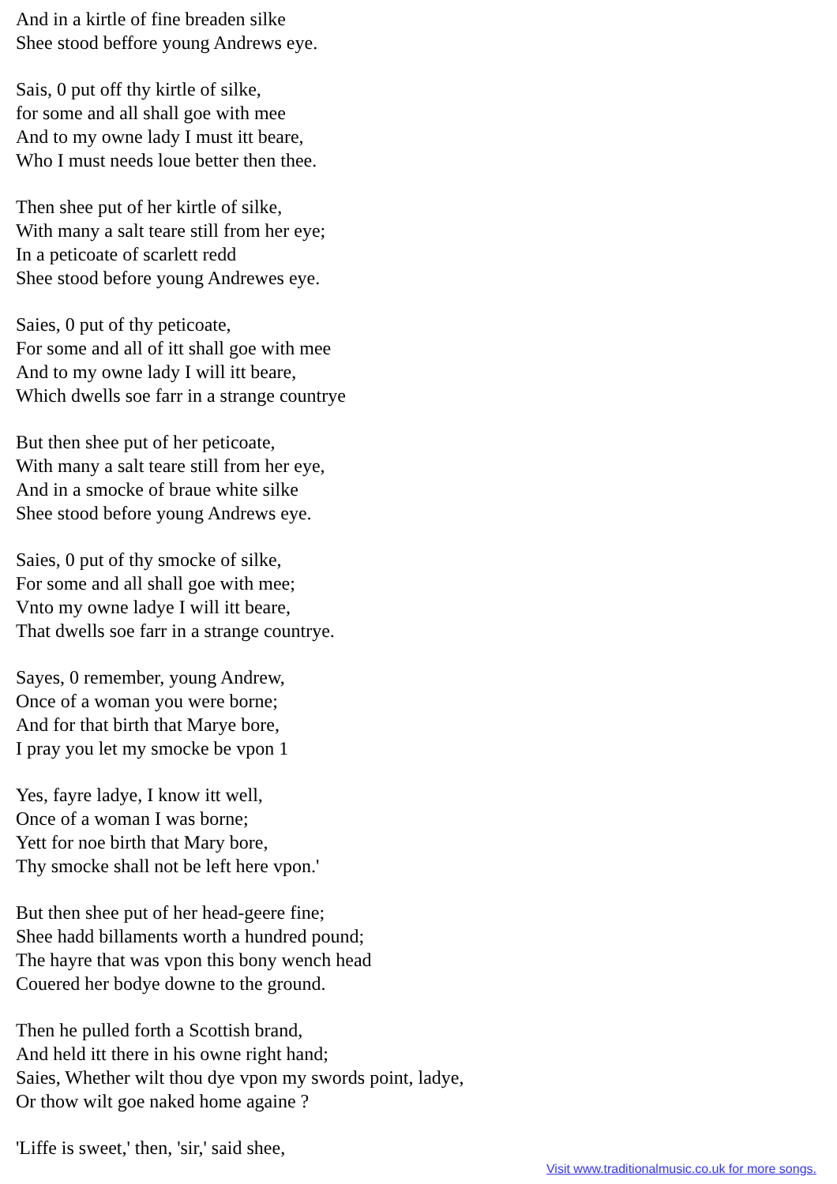And in a kirtle of fine breaden silke
Shee stood beffore young Andrews eye.
Sais, 0 put off thy kirtle of silke,
for some and all shall goe with mee
And to my owne lady I must itt beare,
Who I must needs loue better then thee.
Then shee put of her kirtle of silke,
With many a salt teare still from her eye;
In a peticoate of scarlett redd
Shee stood before young Andrewes eye.
Saies, 0 put of thy peticoate,
For some and all of itt shall goe with mee
And to my owne lady I will itt beare,
Which dwells soe farr in a strange countrye
But then shee put of her peticoate,
With many a salt teare still from her eye,
And in a smocke of braue white silke
Shee stood before young Andrews eye.
Saies, 0 put of thy smocke of silke,
For some and all shall goe with mee;
Vnto my owne ladye I will itt beare,
That dwells soe farr in a strange countrye.
Sayes, 0 remember, young Andrew,
Once of a woman you were borne;
And for that birth that Marye bore,
I pray you let my smocke be vpon 1
Yes, fayre ladye, I know itt well,
Once of a woman I was borne;
Yett for noe birth that Mary bore,
Thy smocke shall not be left here vpon.'
But then shee put of her head-geere fine;
Shee hadd billaments worth a hundred pound;
The hayre that was vpon this bony wench head
Couered her bodye downe to the ground.
Then he pulled forth a Scottish brand,
And held itt there in his owne right hand;
Saies, Whether wilt thou dye vpon my swords point, ladye,
Or thow wilt goe naked home againe ?
'Liffe is sweet,' then, 'sir,' said shee,
Visit www.traditionalmusic.co.uk for more songs.